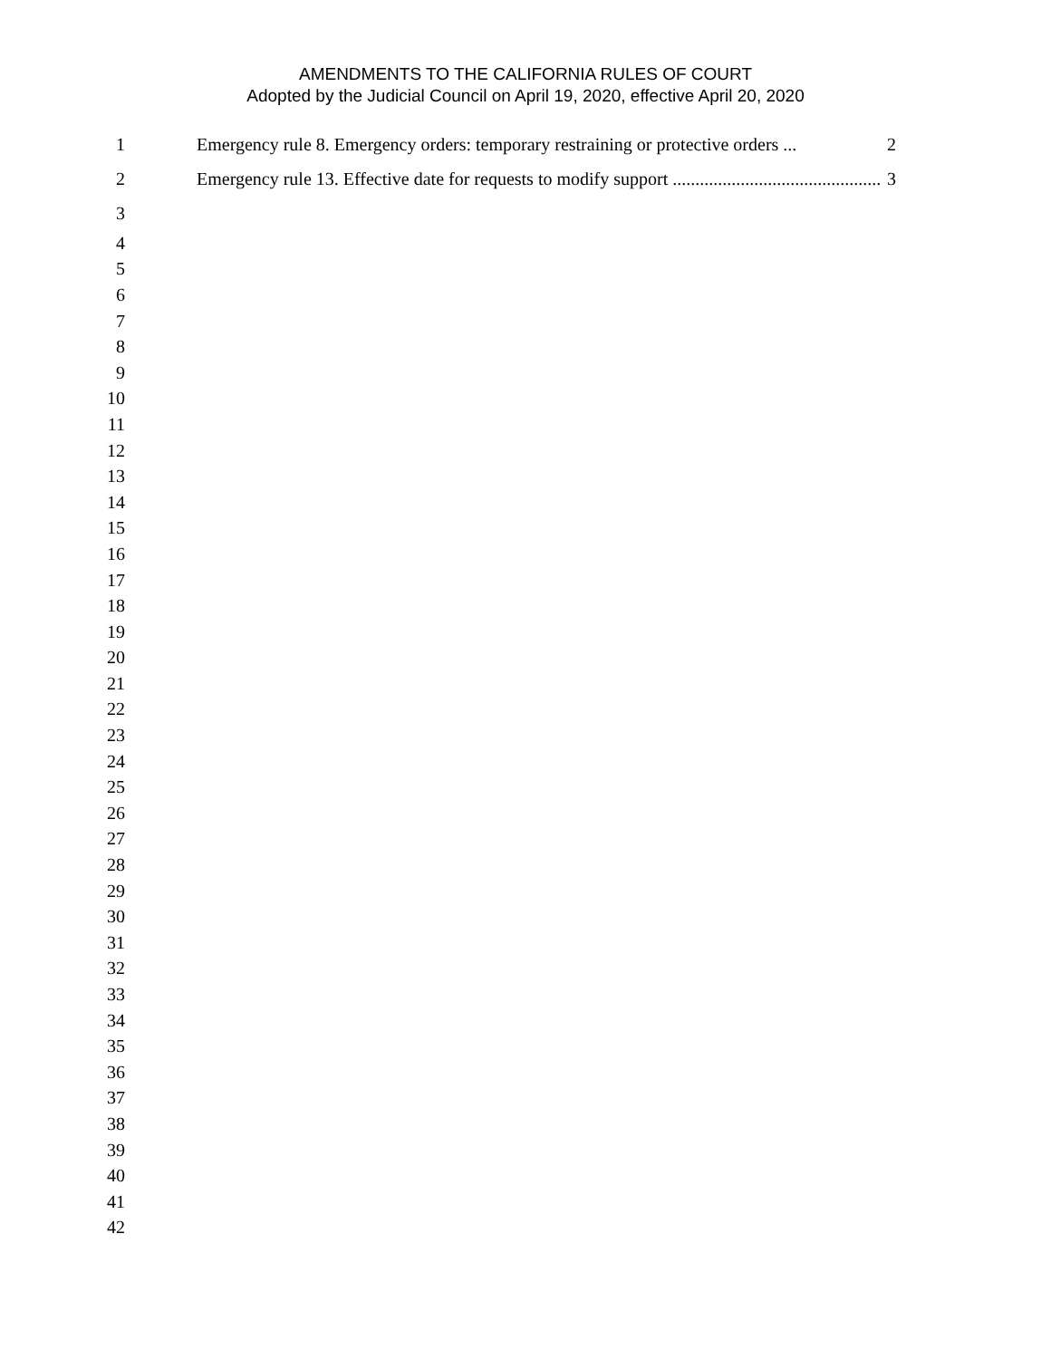AMENDMENTS TO THE CALIFORNIA RULES OF COURT
Adopted by the Judicial Council on April 19, 2020, effective April 20, 2020
1
Emergency rule 8. Emergency orders: temporary restraining or protective orders ... 2
2
Emergency rule 13. Effective date for requests to modify support .............................................. 3
3
4
5
6
7
8
9
10
11
12
13
14
15
16
17
18
19
20
21
22
23
24
25
26
27
28
29
30
31
32
33
34
35
36
37
38
39
40
41
42